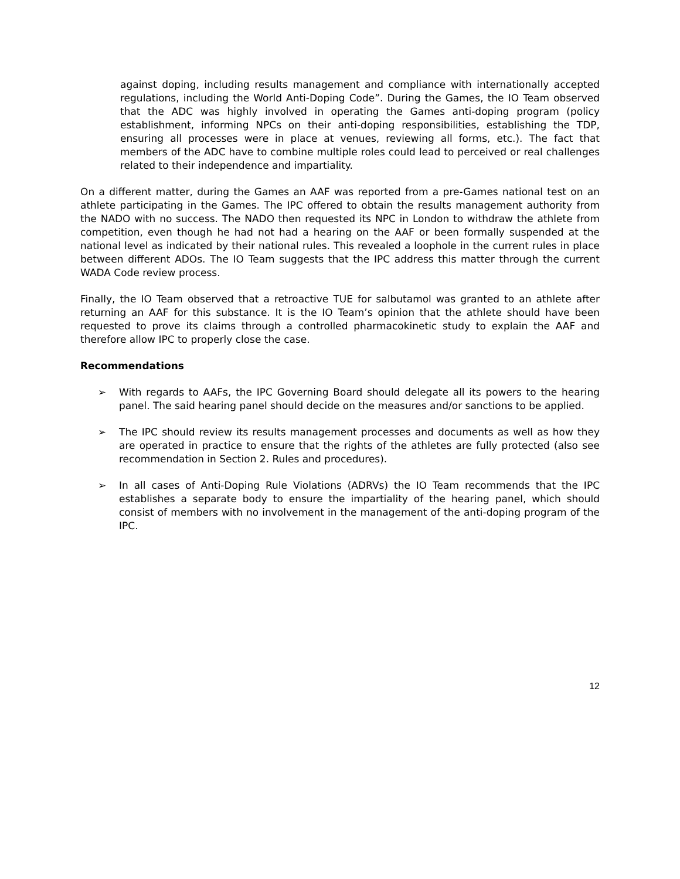against doping, including results management and compliance with internationally accepted regulations, including the World Anti-Doping Code”. During the Games, the IO Team observed that the ADC was highly involved in operating the Games anti-doping program (policy establishment, informing NPCs on their anti-doping responsibilities, establishing the TDP, ensuring all processes were in place at venues, reviewing all forms, etc.). The fact that members of the ADC have to combine multiple roles could lead to perceived or real challenges related to their independence and impartiality.
On a different matter, during the Games an AAF was reported from a pre-Games national test on an athlete participating in the Games. The IPC offered to obtain the results management authority from the NADO with no success. The NADO then requested its NPC in London to withdraw the athlete from competition, even though he had not had a hearing on the AAF or been formally suspended at the national level as indicated by their national rules. This revealed a loophole in the current rules in place between different ADOs. The IO Team suggests that the IPC address this matter through the current WADA Code review process.
Finally, the IO Team observed that a retroactive TUE for salbutamol was granted to an athlete after returning an AAF for this substance. It is the IO Team’s opinion that the athlete should have been requested to prove its claims through a controlled pharmacokinetic study to explain the AAF and therefore allow IPC to properly close the case.
Recommendations
➢ With regards to AAFs, the IPC Governing Board should delegate all its powers to the hearing panel. The said hearing panel should decide on the measures and/or sanctions to be applied.
➢ The IPC should review its results management processes and documents as well as how they are operated in practice to ensure that the rights of the athletes are fully protected (also see recommendation in Section 2. Rules and procedures).
➢ In all cases of Anti-Doping Rule Violations (ADRVs) the IO Team recommends that the IPC establishes a separate body to ensure the impartiality of the hearing panel, which should consist of members with no involvement in the management of the anti-doping program of the IPC.
12